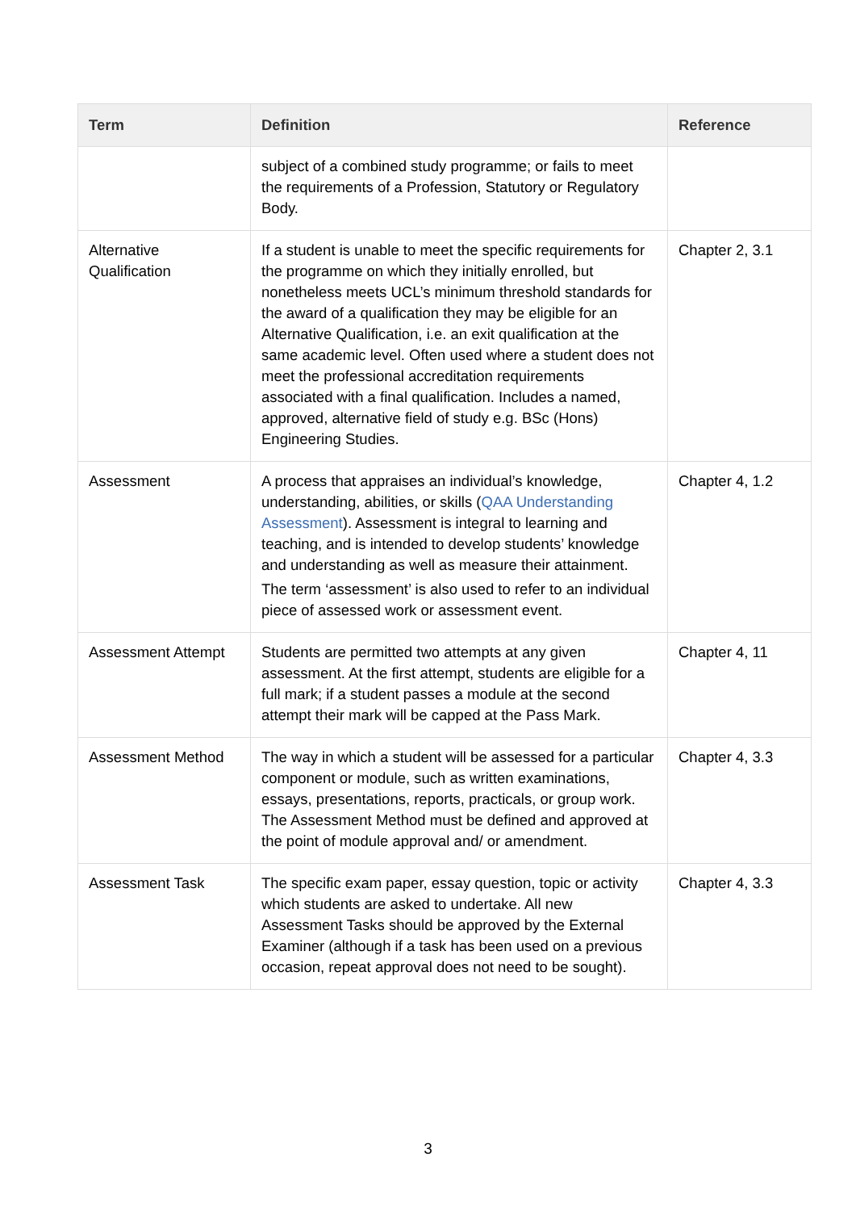| Term | Definition | Reference |
| --- | --- | --- |
| | subject of a combined study programme; or fails to meet the requirements of a Profession, Statutory or Regulatory Body. | |
| Alternative Qualification | If a student is unable to meet the specific requirements for the programme on which they initially enrolled, but nonetheless meets UCL’s minimum threshold standards for the award of a qualification they may be eligible for an Alternative Qualification, i.e. an exit qualification at the same academic level. Often used where a student does not meet the professional accreditation requirements associated with a final qualification. Includes a named, approved, alternative field of study e.g. BSc (Hons) Engineering Studies. | Chapter 2, 3.1 |
| Assessment | A process that appraises an individual’s knowledge, understanding, abilities, or skills ( QAA Understanding Assessment ). Assessment is integral to learning and teaching, and is intended to develop students’ knowledge and understanding as well as measure their attainment. The term ‘assessment’ is also used to refer to an individual piece of assessed work or assessment event. | Chapter 4, 1.2 |
| Assessment Attempt | Students are permitted two attempts at any given assessment. At the first attempt, students are eligible for a full mark; if a student passes a module at the second attempt their mark will be capped at the Pass Mark. | Chapter 4, 11 |
| Assessment Method | The way in which a student will be assessed for a particular component or module, such as written examinations, essays, presentations, reports, practicals, or group work. The Assessment Method must be defined and approved at the point of module approval and/ or amendment. | Chapter 4, 3.3 |
| Assessment Task | The specific exam paper, essay question, topic or activity which students are asked to undertake. All new Assessment Tasks should be approved by the External Examiner (although if a task has been used on a previous occasion, repeat approval does not need to be sought). | Chapter 4, 3.3 |
3